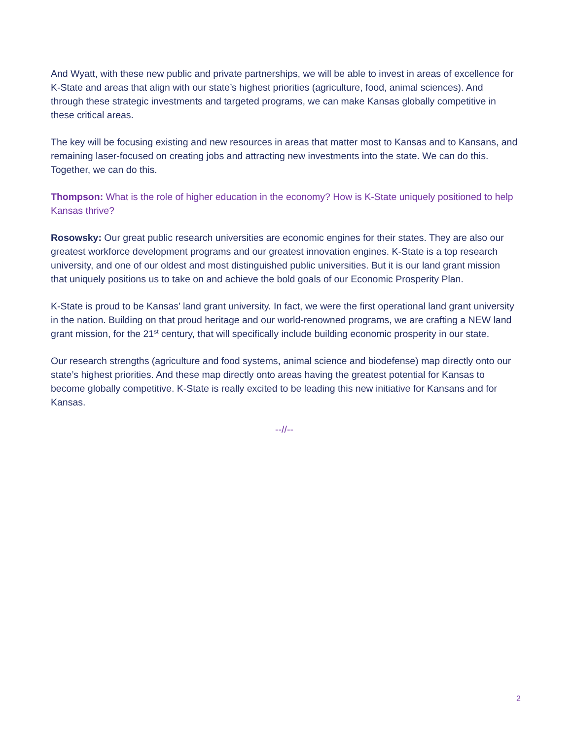And Wyatt, with these new public and private partnerships, we will be able to invest in areas of excellence for K-State and areas that align with our state’s highest priorities (agriculture, food, animal sciences). And through these strategic investments and targeted programs, we can make Kansas globally competitive in these critical areas.
The key will be focusing existing and new resources in areas that matter most to Kansas and to Kansans, and remaining laser-focused on creating jobs and attracting new investments into the state. We can do this. Together, we can do this.
Thompson: What is the role of higher education in the economy? How is K-State uniquely positioned to help Kansas thrive?
Rosowsky: Our great public research universities are economic engines for their states. They are also our greatest workforce development programs and our greatest innovation engines. K-State is a top research university, and one of our oldest and most distinguished public universities. But it is our land grant mission that uniquely positions us to take on and achieve the bold goals of our Economic Prosperity Plan.
K-State is proud to be Kansas’ land grant university. In fact, we were the first operational land grant university in the nation. Building on that proud heritage and our world-renowned programs, we are crafting a NEW land grant mission, for the 21<sup>st</sup> century, that will specifically include building economic prosperity in our state.
Our research strengths (agriculture and food systems, animal science and biodefense) map directly onto our state’s highest priorities. And these map directly onto areas having the greatest potential for Kansas to become globally competitive. K-State is really excited to be leading this new initiative for Kansans and for Kansas.
--//--
2